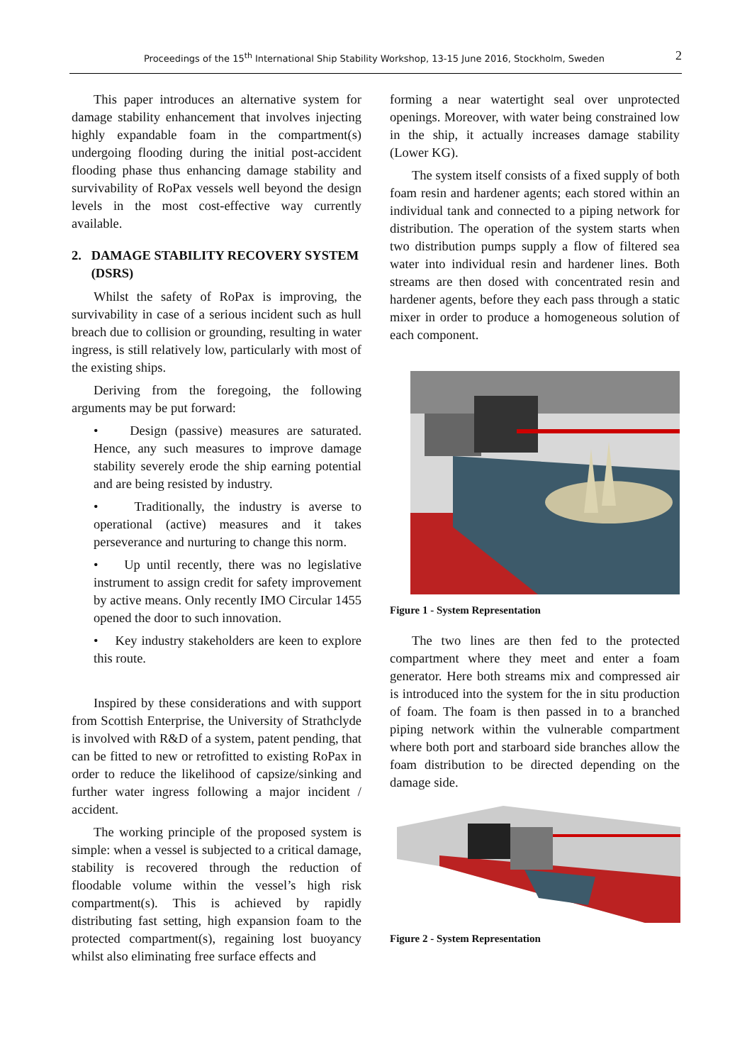Proceedings of the 15<sup>th</sup> International Ship Stability Workshop, 13-15 June 2016, Stockholm, Sweden 2
This paper introduces an alternative system for damage stability enhancement that involves injecting highly expandable foam in the compartment(s) undergoing flooding during the initial post-accident flooding phase thus enhancing damage stability and survivability of RoPax vessels well beyond the design levels in the most cost-effective way currently available.
2. DAMAGE STABILITY RECOVERY SYSTEM (DSRS)
Whilst the safety of RoPax is improving, the survivability in case of a serious incident such as hull breach due to collision or grounding, resulting in water ingress, is still relatively low, particularly with most of the existing ships.
Deriving from the foregoing, the following arguments may be put forward:
• Design (passive) measures are saturated. Hence, any such measures to improve damage stability severely erode the ship earning potential and are being resisted by industry.
• Traditionally, the industry is averse to operational (active) measures and it takes perseverance and nurturing to change this norm.
• Up until recently, there was no legislative instrument to assign credit for safety improvement by active means. Only recently IMO Circular 1455 opened the door to such innovation.
• Key industry stakeholders are keen to explore this route.
Inspired by these considerations and with support from Scottish Enterprise, the University of Strathclyde is involved with R&D of a system, patent pending, that can be fitted to new or retrofitted to existing RoPax in order to reduce the likelihood of capsize/sinking and further water ingress following a major incident / accident.
The working principle of the proposed system is simple: when a vessel is subjected to a critical damage, stability is recovered through the reduction of floodable volume within the vessel’s high risk compartment(s). This is achieved by rapidly distributing fast setting, high expansion foam to the protected compartment(s), regaining lost buoyancy whilst also eliminating free surface effects and
forming a near watertight seal over unprotected openings. Moreover, with water being constrained low in the ship, it actually increases damage stability (Lower KG).
The system itself consists of a fixed supply of both foam resin and hardener agents; each stored within an individual tank and connected to a piping network for distribution. The operation of the system starts when two distribution pumps supply a flow of filtered sea water into individual resin and hardener lines. Both streams are then dosed with concentrated resin and hardener agents, before they each pass through a static mixer in order to produce a homogeneous solution of each component.
Figure 1 - System Representation
The two lines are then fed to the protected compartment where they meet and enter a foam generator. Here both streams mix and compressed air is introduced into the system for the in situ production of foam. The foam is then passed in to a branched piping network within the vulnerable compartment where both port and starboard side branches allow the foam distribution to be directed depending on the damage side.
Figure 2 - System Representation